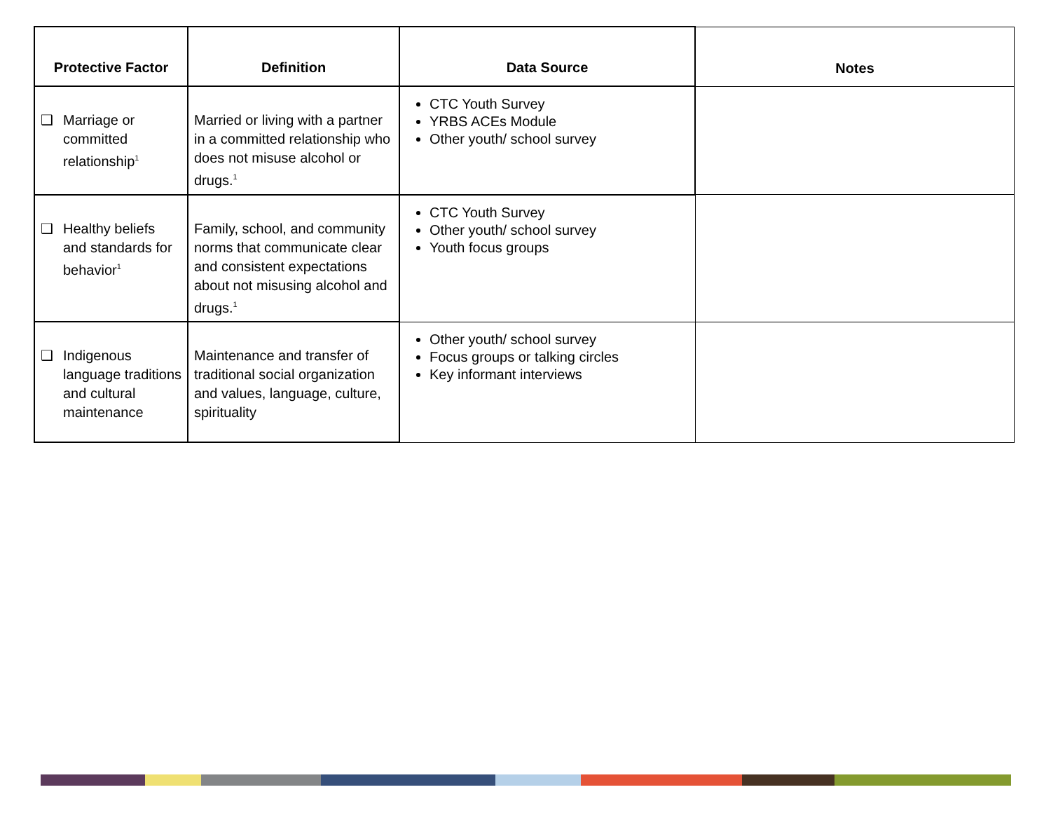| Protective Factor | Definition | Data Source | Notes |
| --- | --- | --- | --- |
| ❑ Marriage or committed relationship<sup>1</sup> | Married or living with a partner in a committed relationship who does not misuse alcohol or drugs.<sup>1</sup> | CTC Youth Survey YRBS ACEs Module Other youth/ school survey | |
| ❑ Healthy beliefs and standards for behavior<sup>1</sup> | Family, school, and community norms that communicate clear and consistent expectations about not misusing alcohol and drugs.<sup>1</sup> | CTC Youth Survey Other youth/ school survey Youth focus groups | |
| ❑ Indigenous language traditions and cultural maintenance | Maintenance and transfer of traditional social organization and values, language, culture, spirituality | Other youth/ school survey Focus groups or talking circles Key informant interviews | |